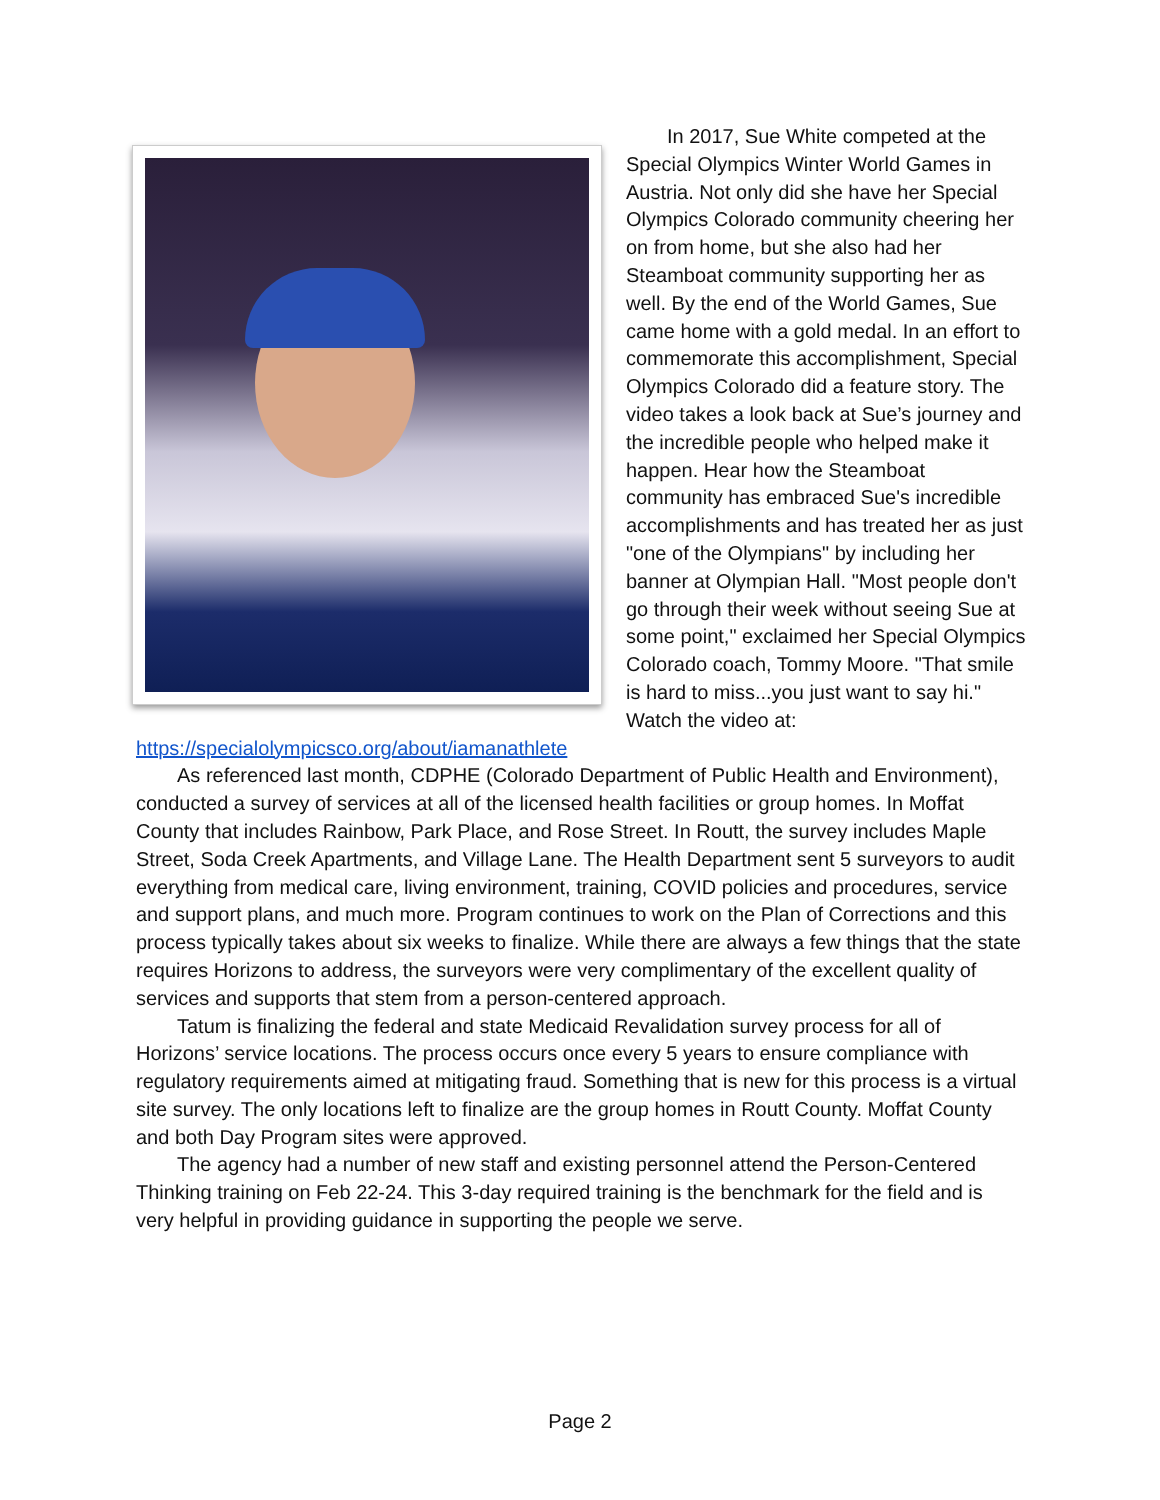In 2017, Sue White competed at the Special Olympics Winter World Games in Austria. Not only did she have her Special Olympics Colorado community cheering her on from home, but she also had her Steamboat community supporting her as well. By the end of the World Games, Sue came home with a gold medal. In an effort to commemorate this accomplishment, Special Olympics Colorado did a feature story. The video takes a look back at Sue’s journey and the incredible people who helped make it happen. Hear how the Steamboat community has embraced Sue's incredible accomplishments and has treated her as just "one of the Olympians" by including her banner at Olympian Hall. "Most people don't go through their week without seeing Sue at some point," exclaimed her Special Olympics Colorado coach, Tommy Moore. "That smile is hard to miss...you just want to say hi." Watch the video at: https://specialolympicsco.org/about/iamanathlete
As referenced last month, CDPHE (Colorado Department of Public Health and Environment), conducted a survey of services at all of the licensed health facilities or group homes. In Moffat County that includes Rainbow, Park Place, and Rose Street. In Routt, the survey includes Maple Street, Soda Creek Apartments, and Village Lane. The Health Department sent 5 surveyors to audit everything from medical care, living environment, training, COVID policies and procedures, service and support plans, and much more. Program continues to work on the Plan of Corrections and this process typically takes about six weeks to finalize. While there are always a few things that the state requires Horizons to address, the surveyors were very complimentary of the excellent quality of services and supports that stem from a person-centered approach.
Tatum is finalizing the federal and state Medicaid Revalidation survey process for all of Horizons’ service locations. The process occurs once every 5 years to ensure compliance with regulatory requirements aimed at mitigating fraud. Something that is new for this process is a virtual site survey. The only locations left to finalize are the group homes in Routt County. Moffat County and both Day Program sites were approved.
The agency had a number of new staff and existing personnel attend the Person-Centered Thinking training on Feb 22-24. This 3-day required training is the benchmark for the field and is very helpful in providing guidance in supporting the people we serve.
Page 2